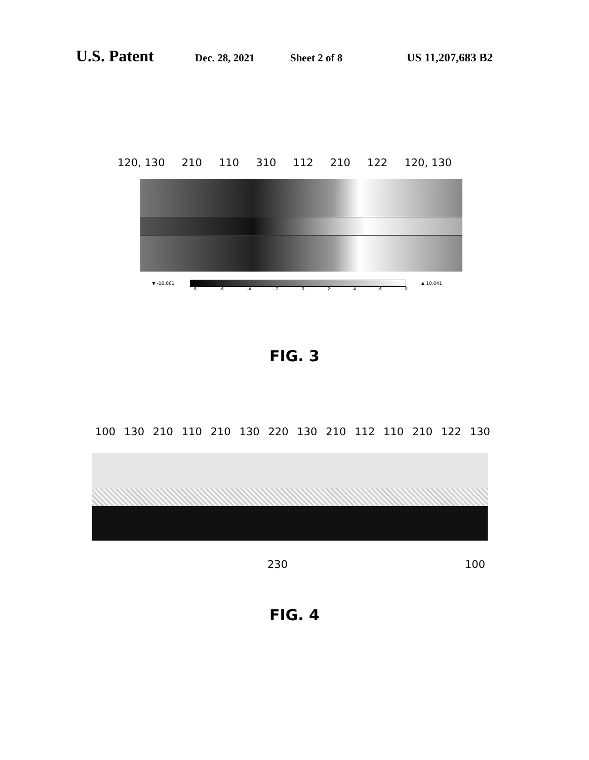U.S. Patent Dec. 28, 2021 Sheet 2 of 8 US 11,207,683 B2
120, 130 210 110 310 112 210 122 120, 130
▼ -10.061 ▲ 10.041
-8 -6 -4 -2 02468
FIG. 3
100 130 210 110 210 130 220 130 210 112 110 210 122 130
230 100
FIG. 4